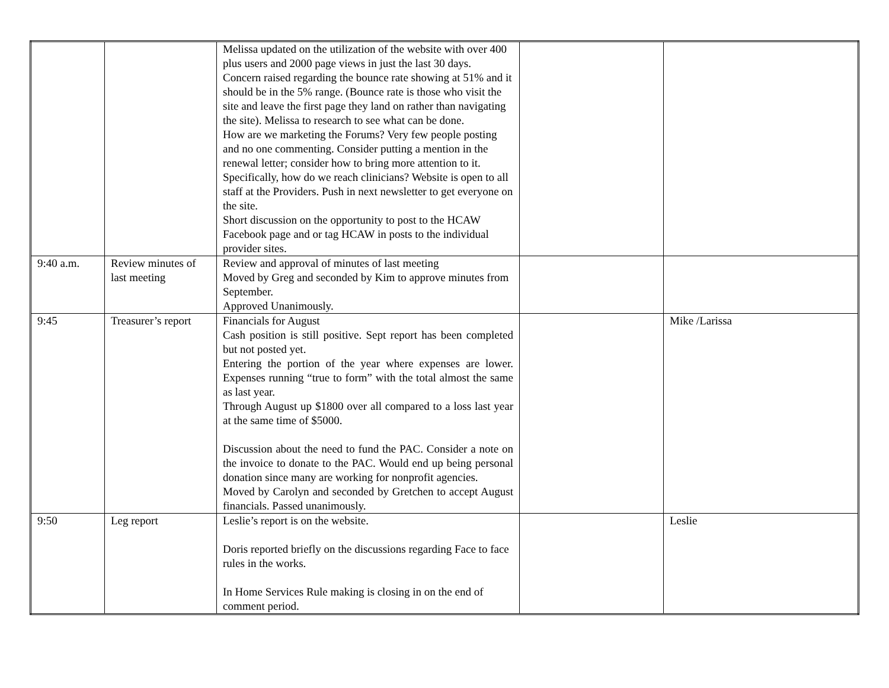| | | Melissa updated on the utilization of the website with over 400 plus users and 2000 page views in just the last 30 days. Concern raised regarding the bounce rate showing at 51% and it should be in the 5% range. (Bounce rate is those who visit the site and leave the first page they land on rather than navigating the site). Melissa to research to see what can be done. How are we marketing the Forums? Very few people posting and no one commenting. Consider putting a mention in the renewal letter; consider how to bring more attention to it. Specifically, how do we reach clinicians? Website is open to all staff at the Providers. Push in next newsletter to get everyone on the site. Short discussion on the opportunity to post to the HCAW Facebook page and or tag HCAW in posts to the individual provider sites. | | |
| 9:40 a.m. | Review minutes of last meeting | Review and approval of minutes of last meeting Moved by Greg and seconded by Kim to approve minutes from September. Approved Unanimously. | | |
| 9:45 | Treasurer’s report | Financials for August Cash position is still positive. Sept report has been completed but not posted yet. Entering the portion of the year where expenses are lower. Expenses running “true to form” with the total almost the same as last year. Through August up $1800 over all compared to a loss last year at the same time of $5000. Discussion about the need to fund the PAC. Consider a note on the invoice to donate to the PAC. Would end up being personal donation since many are working for nonprofit agencies. Moved by Carolyn and seconded by Gretchen to accept August financials. Passed unanimously. | | Mike /Larissa |
| 9:50 | Leg report | Leslie’s report is on the website. Doris reported briefly on the discussions regarding Face to face rules in the works. In Home Services Rule making is closing in on the end of comment period. | | Leslie |